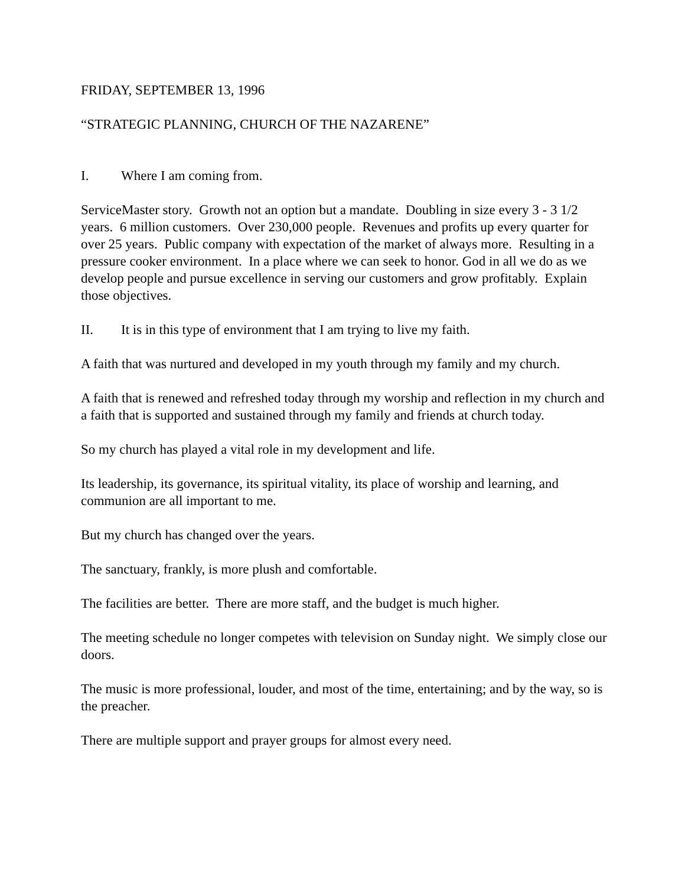FRIDAY, SEPTEMBER 13, 1996
“STRATEGIC PLANNING, CHURCH OF THE NAZARENE”
I. Where I am coming from.
ServiceMaster story. Growth not an option but a mandate. Doubling in size every 3 - 3 1/2 years. 6 million customers. Over 230,000 people. Revenues and profits up every quarter for over 25 years. Public company with expectation of the market of always more. Resulting in a pressure cooker environment. In a place where we can seek to honor. God in all we do as we develop people and pursue excellence in serving our customers and grow profitably. Explain those objectives.
II. It is in this type of environment that I am trying to live my faith.
A faith that was nurtured and developed in my youth through my family and my church.
A faith that is renewed and refreshed today through my worship and reflection in my church and a faith that is supported and sustained through my family and friends at church today.
So my church has played a vital role in my development and life.
Its leadership, its governance, its spiritual vitality, its place of worship and learning, and communion are all important to me.
But my church has changed over the years.
The sanctuary, frankly, is more plush and comfortable.
The facilities are better. There are more staff, and the budget is much higher.
The meeting schedule no longer competes with television on Sunday night. We simply close our doors.
The music is more professional, louder, and most of the time, entertaining; and by the way, so is the preacher.
There are multiple support and prayer groups for almost every need.